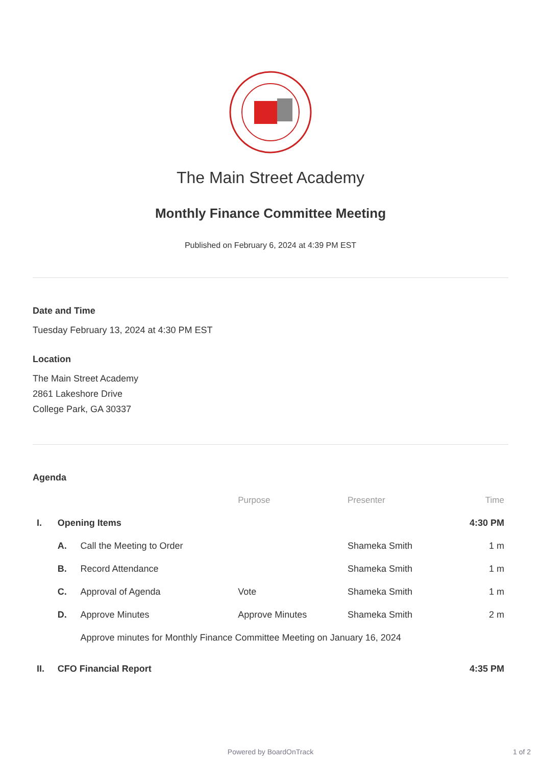The Main Street Academy
Monthly Finance Committee Meeting
Published on February 6, 2024 at 4:39 PM EST
Date and Time
Tuesday February 13, 2024 at 4:30 PM EST
Location
The Main Street Academy
2861 Lakeshore Drive
College Park, GA 30337
Agenda
| | | | Purpose | Presenter | Time |
| --- | --- | --- | --- | --- | --- |
| I. | Opening Items | | | | 4:30 PM |
| | A. | Call the Meeting to Order | | Shameka Smith | 1 m |
| | B. | Record Attendance | | Shameka Smith | 1 m |
| | C. | Approval of Agenda | Vote | Shameka Smith | 1 m |
| | D. | Approve Minutes | Approve Minutes | Shameka Smith | 2 m |
| | | Approve minutes for Monthly Finance Committee Meeting on January 16, 2024 | | | |
| II. | CFO Financial Report | | | | 4:35 PM |
Powered by BoardOnTrack 1 of 2